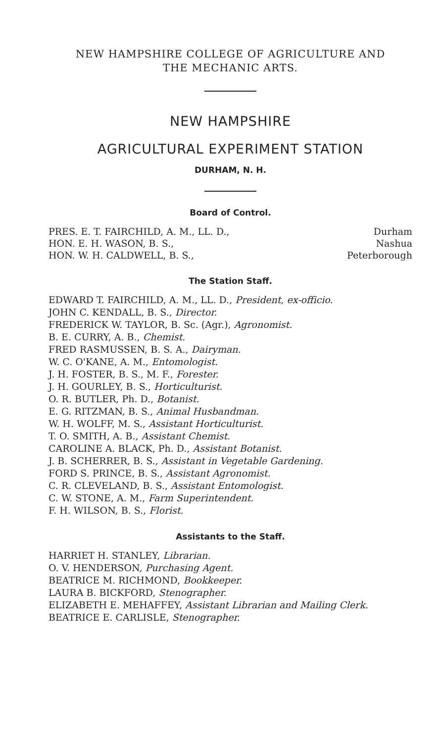NEW HAMPSHIRE COLLEGE OF AGRICULTURE AND
THE MECHANIC ARTS.
NEW HAMPSHIRE
AGRICULTURAL EXPERIMENT STATION
DURHAM, N. H.
Board of Control.
| PRES. E. T. FAIRCHILD, A. M., LL. D., | Durham |
| HON. E. H. WASON, B. S., | Nashua |
| HON. W. H. CALDWELL, B. S., | Peterborough |
The Station Staff.
EDWARD T. FAIRCHILD, A. M., LL. D., President, ex-officio.
JOHN C. KENDALL, B. S., Director.
FREDERICK W. TAYLOR, B. Sc. (Agr.), Agronomist.
B. E. CURRY, A. B., Chemist.
FRED RASMUSSEN, B. S. A., Dairyman.
W. C. O'KANE, A. M., Entomologist.
J. H. FOSTER, B. S., M. F., Forester.
J. H. GOURLEY, B. S., Horticulturist.
O. R. BUTLER, Ph. D., Botanist.
E. G. RITZMAN, B. S., Animal Husbandman.
W. H. WOLFF, M. S., Assistant Horticulturist.
T. O. SMITH, A. B., Assistant Chemist.
CAROLINE A. BLACK, Ph. D., Assistant Botanist.
J. B. SCHERRER, B. S., Assistant in Vegetable Gardening.
FORD S. PRINCE, B. S., Assistant Agronomist.
C. R. CLEVELAND, B. S., Assistant Entomologist.
C. W. STONE, A. M., Farm Superintendent.
F. H. WILSON, B. S., Florist.
Assistants to the Staff.
HARRIET H. STANLEY, Librarian.
O. V. HENDERSON, Purchasing Agent.
BEATRICE M. RICHMOND, Bookkeeper.
LAURA B. BICKFORD, Stenographer.
ELIZABETH E. MEHAFFEY, Assistant Librarian and Mailing Clerk.
BEATRICE E. CARLISLE, Stenographer.